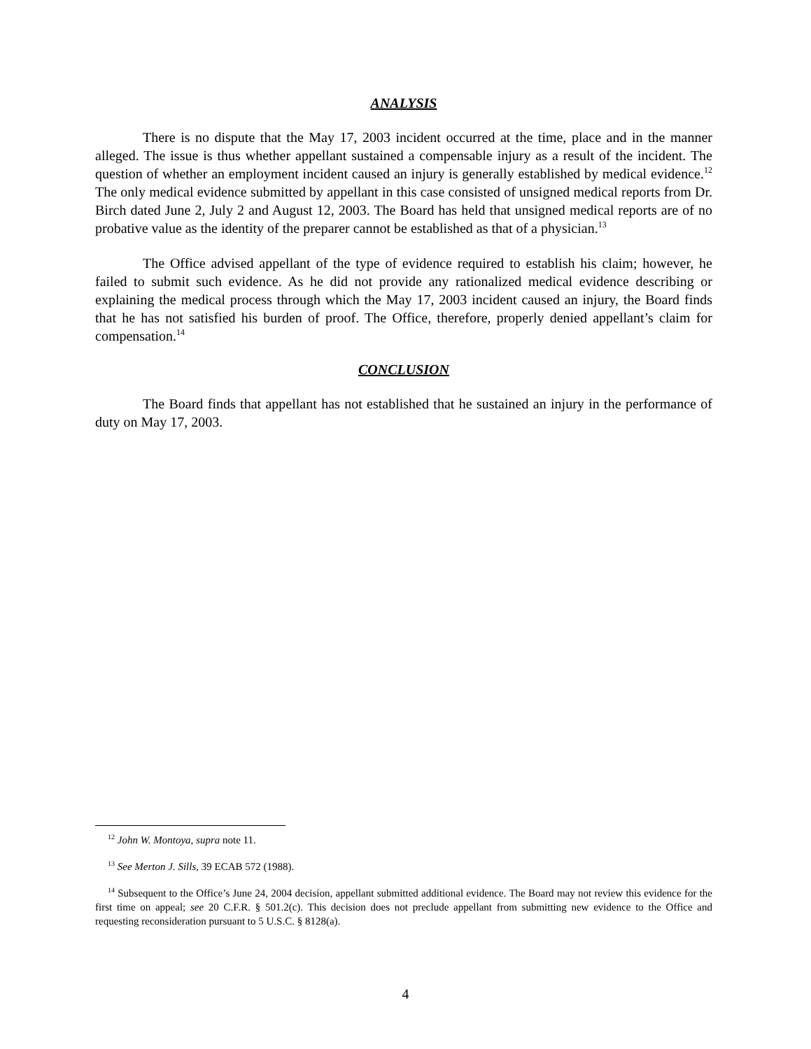ANALYSIS
There is no dispute that the May 17, 2003 incident occurred at the time, place and in the manner alleged. The issue is thus whether appellant sustained a compensable injury as a result of the incident. The question of whether an employment incident caused an injury is generally established by medical evidence.<sup>12</sup> The only medical evidence submitted by appellant in this case consisted of unsigned medical reports from Dr. Birch dated June 2, July 2 and August 12, 2003. The Board has held that unsigned medical reports are of no probative value as the identity of the preparer cannot be established as that of a physician.<sup>13</sup>
The Office advised appellant of the type of evidence required to establish his claim; however, he failed to submit such evidence. As he did not provide any rationalized medical evidence describing or explaining the medical process through which the May 17, 2003 incident caused an injury, the Board finds that he has not satisfied his burden of proof. The Office, therefore, properly denied appellant’s claim for compensation.<sup>14</sup>
CONCLUSION
The Board finds that appellant has not established that he sustained an injury in the performance of duty on May 17, 2003.
<sup>12</sup> John W. Montoya, supra note 11.
<sup>13</sup> See Merton J. Sills, 39 ECAB 572 (1988).
<sup>14</sup> Subsequent to the Office’s June 24, 2004 decision, appellant submitted additional evidence. The Board may not review this evidence for the first time on appeal; see 20 C.F.R. § 501.2(c). This decision does not preclude appellant from submitting new evidence to the Office and requesting reconsideration pursuant to 5 U.S.C. § 8128(a).
4